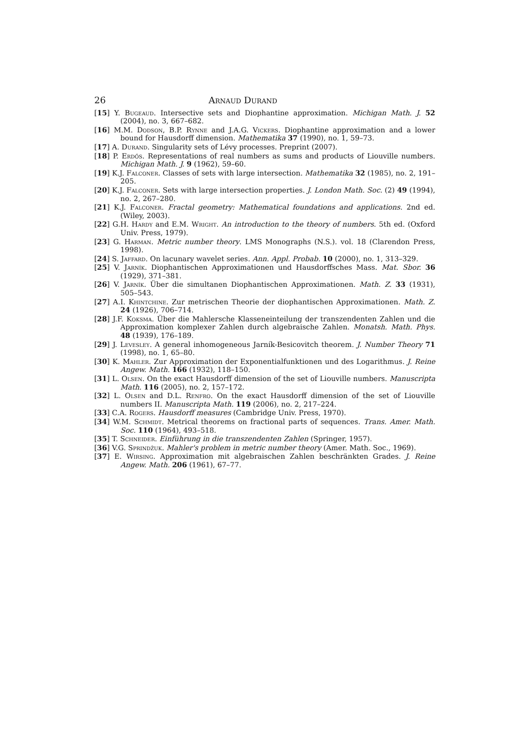26 Arnaud Durand
[15] Y. Bugeaud. Intersective sets and Diophantine approximation. Michigan Math. J. 52 (2004), no. 3, 667–682.
[16] M.M. Dodson, B.P. Rynne and J.A.G. Vickers. Diophantine approximation and a lower bound for Hausdorff dimension. Mathematika 37 (1990), no. 1, 59–73.
[17] A. Durand. Singularity sets of Lévy processes. Preprint (2007).
[18] P. Erdős. Representations of real numbers as sums and products of Liouville numbers. Michigan Math. J. 9 (1962), 59–60.
[19] K.J. Falconer. Classes of sets with large intersection. Mathematika 32 (1985), no. 2, 191–205.
[20] K.J. Falconer. Sets with large intersection properties. J. London Math. Soc. (2) 49 (1994), no. 2, 267–280.
[21] K.J. Falconer. Fractal geometry: Mathematical foundations and applications. 2nd ed. (Wiley, 2003).
[22] G.H. Hardy and E.M. Wright. An introduction to the theory of numbers. 5th ed. (Oxford Univ. Press, 1979).
[23] G. Harman. Metric number theory. LMS Monographs (N.S.). vol. 18 (Clarendon Press, 1998).
[24] S. Jaffard. On lacunary wavelet series. Ann. Appl. Probab. 10 (2000), no. 1, 313–329.
[25] V. Jarník. Diophantischen Approximationen und Hausdorffsches Mass. Mat. Sbor. 36 (1929), 371–381.
[26] V. Jarník. Über die simultanen Diophantischen Approximationen. Math. Z. 33 (1931), 505–543.
[27] A.I. Khintchine. Zur metrischen Theorie der diophantischen Approximationen. Math. Z. 24 (1926), 706–714.
[28] J.F. Koksma. Über die Mahlersche Klasseneinteilung der transzendenten Zahlen und die Approximation komplexer Zahlen durch algebraische Zahlen. Monatsh. Math. Phys. 48 (1939), 176–189.
[29] J. Levesley. A general inhomogeneous Jarník-Besicovitch theorem. J. Number Theory 71 (1998), no. 1, 65–80.
[30] K. Mahler. Zur Approximation der Exponentialfunktionen und des Logarithmus. J. Reine Angew. Math. 166 (1932), 118–150.
[31] L. Olsen. On the exact Hausdorff dimension of the set of Liouville numbers. Manuscripta Math. 116 (2005), no. 2, 157–172.
[32] L. Olsen and D.L. Renfro. On the exact Hausdorff dimension of the set of Liouville numbers II. Manuscripta Math. 119 (2006), no. 2, 217–224.
[33] C.A. Rogers. Hausdorff measures (Cambridge Univ. Press, 1970).
[34] W.M. Schmidt. Metrical theorems on fractional parts of sequences. Trans. Amer. Math. Soc. 110 (1964), 493–518.
[35] T. Schneider. Einführung in die transzendenten Zahlen (Springer, 1957).
[36] V.G. Sprindžuk. Mahler's problem in metric number theory (Amer. Math. Soc., 1969).
[37] E. Wirsing. Approximation mit algebraischen Zahlen beschränkten Grades. J. Reine Angew. Math. 206 (1961), 67–77.